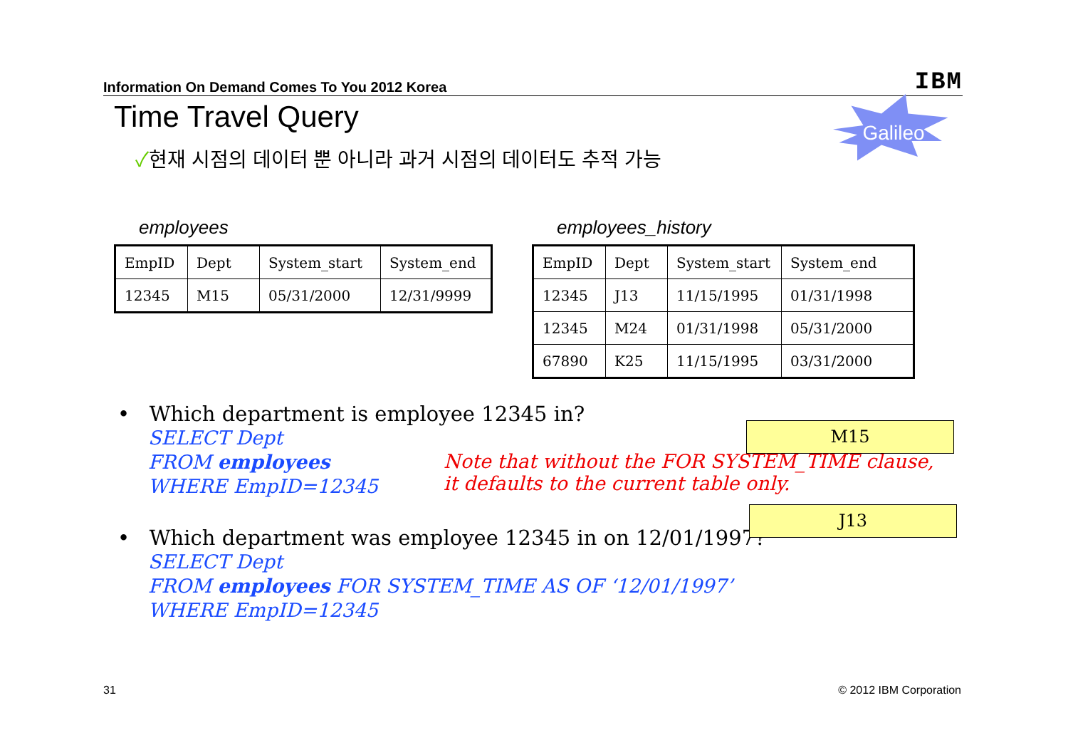Information On Demand Comes To You 2012 Korea IBM
Galileo
Time Travel Query
✓현재 시점의 데이터 뿐 아니라 과거 시점의 데이터도 추적 가능
employees
| EmpID | Dept | System_start | System_end |
| 12345 | M15 | 05/31/2000 | 12/31/9999 |
employees_history
| EmpID | Dept | System_start | System_end |
| 12345 | J13 | 11/15/1995 | 01/31/1998 |
| 12345 | M24 | 01/31/1998 | 05/31/2000 |
| 67890 | K25 | 11/15/1995 | 03/31/2000 |
• Which department is employee 12345 in?
SELECT Dept
FROM employees
WHERE EmpID=12345
• Which department was employee 12345 in on 12/01/1997?
SELECT Dept
FROM employees FOR SYSTEM_TIME AS OF ‘12/01/1997’
WHERE EmpID=12345
Note that without the FOR SYSTEM_TIME clause,
it defaults to the current table only.
M15
J13
31 © 2012 IBM Corporation